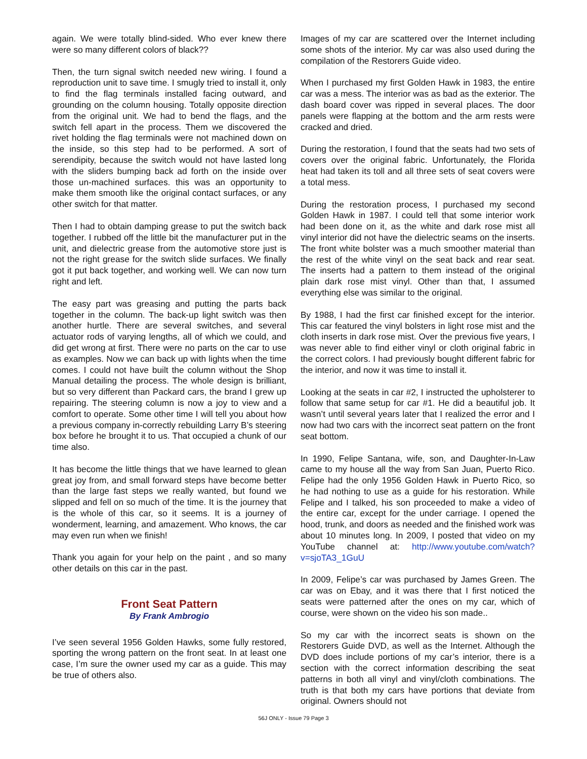again. We were totally blind-sided. Who ever knew there were so many different colors of black??
Then, the turn signal switch needed new wiring. I found a reproduction unit to save time. I smugly tried to install it, only to find the flag terminals installed facing outward, and grounding on the column housing. Totally opposite direction from the original unit. We had to bend the flags, and the switch fell apart in the process. Them we discovered the rivet holding the flag terminals were not machined down on the inside, so this step had to be performed. A sort of serendipity, because the switch would not have lasted long with the sliders bumping back ad forth on the inside over those un-machined surfaces. this was an opportunity to make them smooth like the original contact surfaces, or any other switch for that matter.
Then I had to obtain damping grease to put the switch back together. I rubbed off the little bit the manufacturer put in the unit, and dielectric grease from the automotive store just is not the right grease for the switch slide surfaces. We finally got it put back together, and working well. We can now turn right and left.
The easy part was greasing and putting the parts back together in the column. The back-up light switch was then another hurtle. There are several switches, and several actuator rods of varying lengths, all of which we could, and did get wrong at first. There were no parts on the car to use as examples. Now we can back up with lights when the time comes. I could not have built the column without the Shop Manual detailing the process. The whole design is brilliant, but so very different than Packard cars, the brand I grew up repairing. The steering column is now a joy to view and a comfort to operate. Some other time I will tell you about how a previous company in-correctly rebuilding Larry B’s steering box before he brought it to us. That occupied a chunk of our time also.
It has become the little things that we have learned to glean great joy from, and small forward steps have become better than the large fast steps we really wanted, but found we slipped and fell on so much of the time. It is the journey that is the whole of this car, so it seems. It is a journey of wonderment, learning, and amazement. Who knows, the car may even run when we finish!
Thank you again for your help on the paint , and so many other details on this car in the past.
Front Seat Pattern
By Frank Ambrogio
I’ve seen several 1956 Golden Hawks, some fully restored, sporting the wrong pattern on the front seat. In at least one case, I’m sure the owner used my car as a guide. This may be true of others also.
Images of my car are scattered over the Internet including some shots of the interior. My car was also used during the compilation of the Restorers Guide video.
When I purchased my first Golden Hawk in 1983, the entire car was a mess. The interior was as bad as the exterior. The dash board cover was ripped in several places. The door panels were flapping at the bottom and the arm rests were cracked and dried.
During the restoration, I found that the seats had two sets of covers over the original fabric. Unfortunately, the Florida heat had taken its toll and all three sets of seat covers were a total mess.
During the restoration process, I purchased my second Golden Hawk in 1987. I could tell that some interior work had been done on it, as the white and dark rose mist all vinyl interior did not have the dielectric seams on the inserts. The front white bolster was a much smoother material than the rest of the white vinyl on the seat back and rear seat. The inserts had a pattern to them instead of the original plain dark rose mist vinyl. Other than that, I assumed everything else was similar to the original.
By 1988, I had the first car finished except for the interior. This car featured the vinyl bolsters in light rose mist and the cloth inserts in dark rose mist. Over the previous five years, I was never able to find either vinyl or cloth original fabric in the correct colors. I had previously bought different fabric for the interior, and now it was time to install it.
Looking at the seats in car #2, I instructed the upholsterer to follow that same setup for car #1. He did a beautiful job. It wasn’t until several years later that I realized the error and I now had two cars with the incorrect seat pattern on the front seat bottom.
In 1990, Felipe Santana, wife, son, and Daughter-In-Law came to my house all the way from San Juan, Puerto Rico. Felipe had the only 1956 Golden Hawk in Puerto Rico, so he had nothing to use as a guide for his restoration. While Felipe and I talked, his son proceeded to make a video of the entire car, except for the under carriage. I opened the hood, trunk, and doors as needed and the finished work was about 10 minutes long. In 2009, I posted that video on my YouTube channel at: http://www.youtube.com/watch?v=sjoTA3_1GuU
In 2009, Felipe’s car was purchased by James Green. The car was on Ebay, and it was there that I first noticed the seats were patterned after the ones on my car, which of course, were shown on the video his son made..
So my car with the incorrect seats is shown on the Restorers Guide DVD, as well as the Internet. Although the DVD does include portions of my car’s interior, there is a section with the correct information describing the seat patterns in both all vinyl and vinyl/cloth combinations. The truth is that both my cars have portions that deviate from original. Owners should not
56J ONLY - Issue 79 Page 3